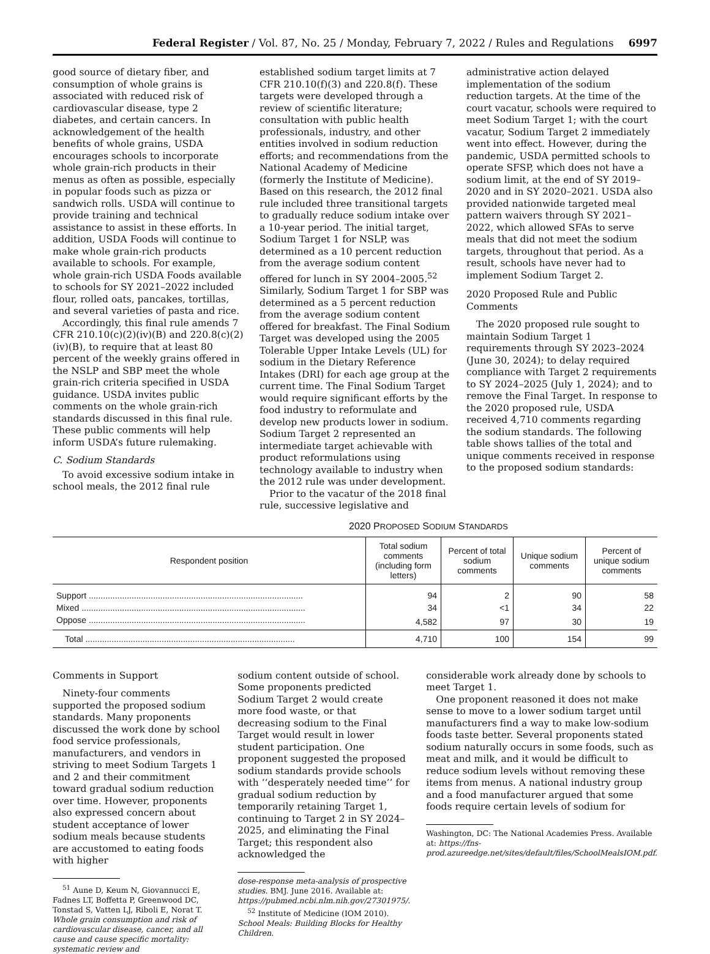Federal Register / Vol. 87, No. 25 / Monday, February 7, 2022 / Rules and Regulations
6997
good source of dietary fiber, and consumption of whole grains is associated with reduced risk of cardiovascular disease, type 2 diabetes, and certain cancers. In acknowledgement of the health benefits of whole grains, USDA encourages schools to incorporate whole grain-rich products in their menus as often as possible, especially in popular foods such as pizza or sandwich rolls. USDA will continue to provide training and technical assistance to assist in these efforts. In addition, USDA Foods will continue to make whole grain-rich products available to schools. For example, whole grain-rich USDA Foods available to schools for SY 2021–2022 included flour, rolled oats, pancakes, tortillas, and several varieties of pasta and rice.
Accordingly, this final rule amends 7 CFR 210.10(c)(2)(iv)(B) and 220.8(c)(2)(iv)(B), to require that at least 80 percent of the weekly grains offered in the NSLP and SBP meet the whole grain-rich criteria specified in USDA guidance. USDA invites public comments on the whole grain-rich standards discussed in this final rule. These public comments will help inform USDA’s future rulemaking.
C. Sodium Standards
To avoid excessive sodium intake in school meals, the 2012 final rule
established sodium target limits at 7 CFR 210.10(f)(3) and 220.8(f). These targets were developed through a review of scientific literature; consultation with public health professionals, industry, and other entities involved in sodium reduction efforts; and recommendations from the National Academy of Medicine (formerly the Institute of Medicine). Based on this research, the 2012 final rule included three transitional targets to gradually reduce sodium intake over a 10-year period. The initial target, Sodium Target 1 for NSLP, was determined as a 10 percent reduction from the average sodium content offered for lunch in SY 2004–2005.<sup>52</sup> Similarly, Sodium Target 1 for SBP was determined as a 5 percent reduction from the average sodium content offered for breakfast. The Final Sodium Target was developed using the 2005 Tolerable Upper Intake Levels (UL) for sodium in the Dietary Reference Intakes (DRI) for each age group at the current time. The Final Sodium Target would require significant efforts by the food industry to reformulate and develop new products lower in sodium. Sodium Target 2 represented an intermediate target achievable with product reformulations using technology available to industry when the 2012 rule was under development.
Prior to the vacatur of the 2018 final rule, successive legislative and
administrative action delayed implementation of the sodium reduction targets. At the time of the court vacatur, schools were required to meet Sodium Target 1; with the court vacatur, Sodium Target 2 immediately went into effect. However, during the pandemic, USDA permitted schools to operate SFSP, which does not have a sodium limit, at the end of SY 2019–2020 and in SY 2020–2021. USDA also provided nationwide targeted meal pattern waivers through SY 2021–2022, which allowed SFAs to serve meals that did not meet the sodium targets, throughout that period. As a result, schools have never had to implement Sodium Target 2.
2020 Proposed Rule and Public Comments
The 2020 proposed rule sought to maintain Sodium Target 1 requirements through SY 2023–2024 (June 30, 2024); to delay required compliance with Target 2 requirements to SY 2024–2025 (July 1, 2024); and to remove the Final Target. In response to the 2020 proposed rule, USDA received 4,710 comments regarding the sodium standards. The following table shows tallies of the total and unique comments received in response to the proposed sodium standards:
2020 PROPOSED SODIUM STANDARDS
| Respondent position | Total sodium comments (including form letters) | Percent of total sodium comments | Unique sodium comments | Percent of unique sodium comments |
| --- | --- | --- | --- | --- |
| Support .......................................................................................... | 94 | 2 | 90 | 58 |
| Mixed .............................................................................................. | 34 | <1 | 34 | 22 |
| Oppose ........................................................................................... | 4,582 | 97 | 30 | 19 |
| Total ........................................................................................ | 4,710 | 100 | 154 | 99 |
Comments in Support
Ninety-four comments supported the proposed sodium standards. Many proponents discussed the work done by school food service professionals, manufacturers, and vendors in striving to meet Sodium Targets 1 and 2 and their commitment toward gradual sodium reduction over time. However, proponents also expressed concern about student acceptance of lower sodium meals because students are accustomed to eating foods with higher
<sup>51</sup> Aune D, Keum N, Giovannucci E, Fadnes LT, Boffetta P, Greenwood DC, Tonstad S, Vatten LJ, Riboli E, Norat T. Whole grain consumption and risk of cardiovascular disease, cancer, and all cause and cause specific mortality: systematic review and
sodium content outside of school. Some proponents predicted Sodium Target 2 would create more food waste, or that decreasing sodium to the Final Target would result in lower student participation. One proponent suggested the proposed sodium standards provide schools with ‘‘desperately needed time’’ for gradual sodium reduction by temporarily retaining Target 1, continuing to Target 2 in SY 2024–2025, and eliminating the Final Target; this respondent also acknowledged the
dose-response meta-analysis of prospective studies. BMJ. June 2016. Available at: https://pubmed.ncbi.nlm.nih.gov/27301975/.
<sup>52</sup> Institute of Medicine (IOM 2010). School Meals: Building Blocks for Healthy Children.
considerable work already done by schools to meet Target 1.
One proponent reasoned it does not make sense to move to a lower sodium target until manufacturers find a way to make low-sodium foods taste better. Several proponents stated sodium naturally occurs in some foods, such as meat and milk, and it would be difficult to reduce sodium levels without removing these items from menus. A national industry group and a food manufacturer argued that some foods require certain levels of sodium for
Washington, DC: The National Academies Press. Available at: https://fns-prod.azureedge.net/sites/default/files/SchoolMealsIOM.pdf.